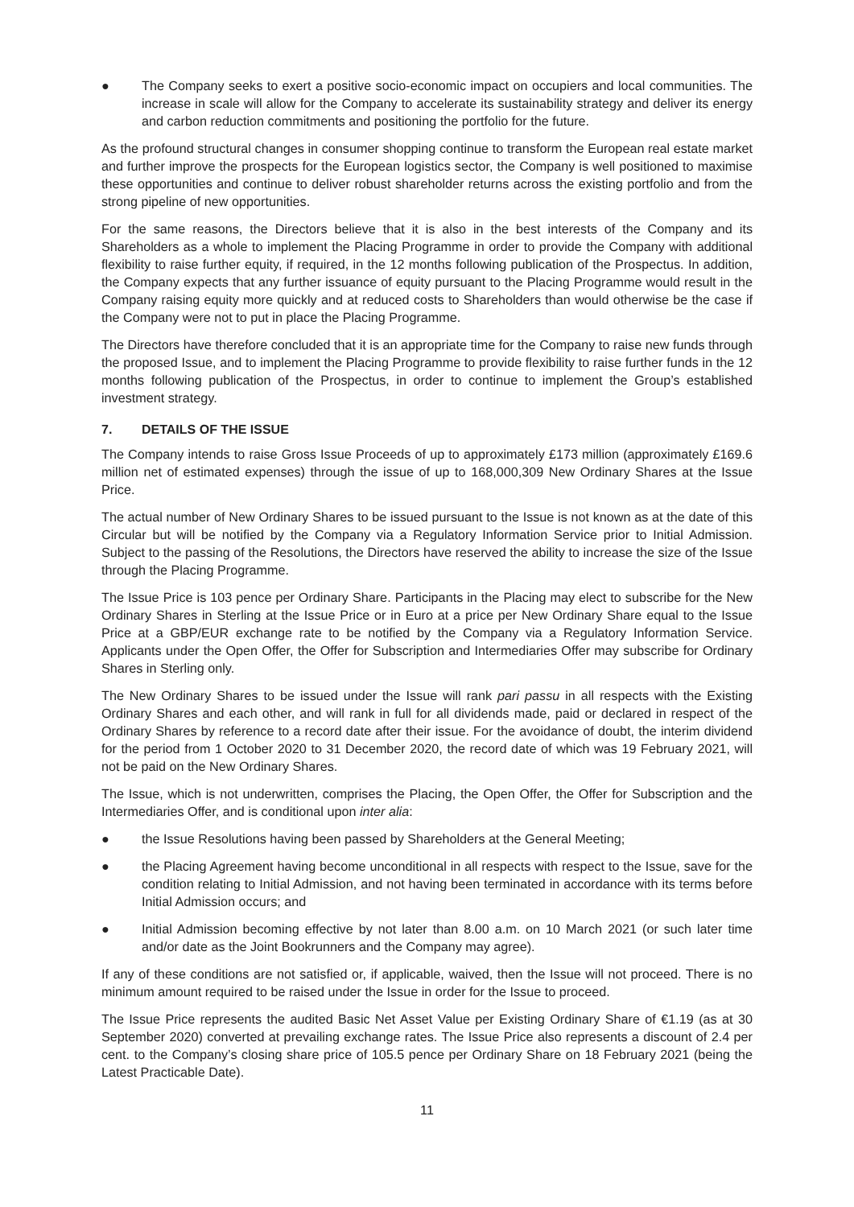● The Company seeks to exert a positive socio-economic impact on occupiers and local communities. The increase in scale will allow for the Company to accelerate its sustainability strategy and deliver its energy and carbon reduction commitments and positioning the portfolio for the future.
As the profound structural changes in consumer shopping continue to transform the European real estate market and further improve the prospects for the European logistics sector, the Company is well positioned to maximise these opportunities and continue to deliver robust shareholder returns across the existing portfolio and from the strong pipeline of new opportunities.
For the same reasons, the Directors believe that it is also in the best interests of the Company and its Shareholders as a whole to implement the Placing Programme in order to provide the Company with additional flexibility to raise further equity, if required, in the 12 months following publication of the Prospectus. In addition, the Company expects that any further issuance of equity pursuant to the Placing Programme would result in the Company raising equity more quickly and at reduced costs to Shareholders than would otherwise be the case if the Company were not to put in place the Placing Programme.
The Directors have therefore concluded that it is an appropriate time for the Company to raise new funds through the proposed Issue, and to implement the Placing Programme to provide flexibility to raise further funds in the 12 months following publication of the Prospectus, in order to continue to implement the Group’s established investment strategy.
7. DETAILS OF THE ISSUE
The Company intends to raise Gross Issue Proceeds of up to approximately £173 million (approximately £169.6 million net of estimated expenses) through the issue of up to 168,000,309 New Ordinary Shares at the Issue Price.
The actual number of New Ordinary Shares to be issued pursuant to the Issue is not known as at the date of this Circular but will be notified by the Company via a Regulatory Information Service prior to Initial Admission. Subject to the passing of the Resolutions, the Directors have reserved the ability to increase the size of the Issue through the Placing Programme.
The Issue Price is 103 pence per Ordinary Share. Participants in the Placing may elect to subscribe for the New Ordinary Shares in Sterling at the Issue Price or in Euro at a price per New Ordinary Share equal to the Issue Price at a GBP/EUR exchange rate to be notified by the Company via a Regulatory Information Service. Applicants under the Open Offer, the Offer for Subscription and Intermediaries Offer may subscribe for Ordinary Shares in Sterling only.
The New Ordinary Shares to be issued under the Issue will rank pari passu in all respects with the Existing Ordinary Shares and each other, and will rank in full for all dividends made, paid or declared in respect of the Ordinary Shares by reference to a record date after their issue. For the avoidance of doubt, the interim dividend for the period from 1 October 2020 to 31 December 2020, the record date of which was 19 February 2021, will not be paid on the New Ordinary Shares.
The Issue, which is not underwritten, comprises the Placing, the Open Offer, the Offer for Subscription and the Intermediaries Offer, and is conditional upon inter alia:
● the Issue Resolutions having been passed by Shareholders at the General Meeting;
● the Placing Agreement having become unconditional in all respects with respect to the Issue, save for the condition relating to Initial Admission, and not having been terminated in accordance with its terms before Initial Admission occurs; and
● Initial Admission becoming effective by not later than 8.00 a.m. on 10 March 2021 (or such later time and/or date as the Joint Bookrunners and the Company may agree).
If any of these conditions are not satisfied or, if applicable, waived, then the Issue will not proceed. There is no minimum amount required to be raised under the Issue in order for the Issue to proceed.
The Issue Price represents the audited Basic Net Asset Value per Existing Ordinary Share of €1.19 (as at 30 September 2020) converted at prevailing exchange rates. The Issue Price also represents a discount of 2.4 per cent. to the Company’s closing share price of 105.5 pence per Ordinary Share on 18 February 2021 (being the Latest Practicable Date).
11